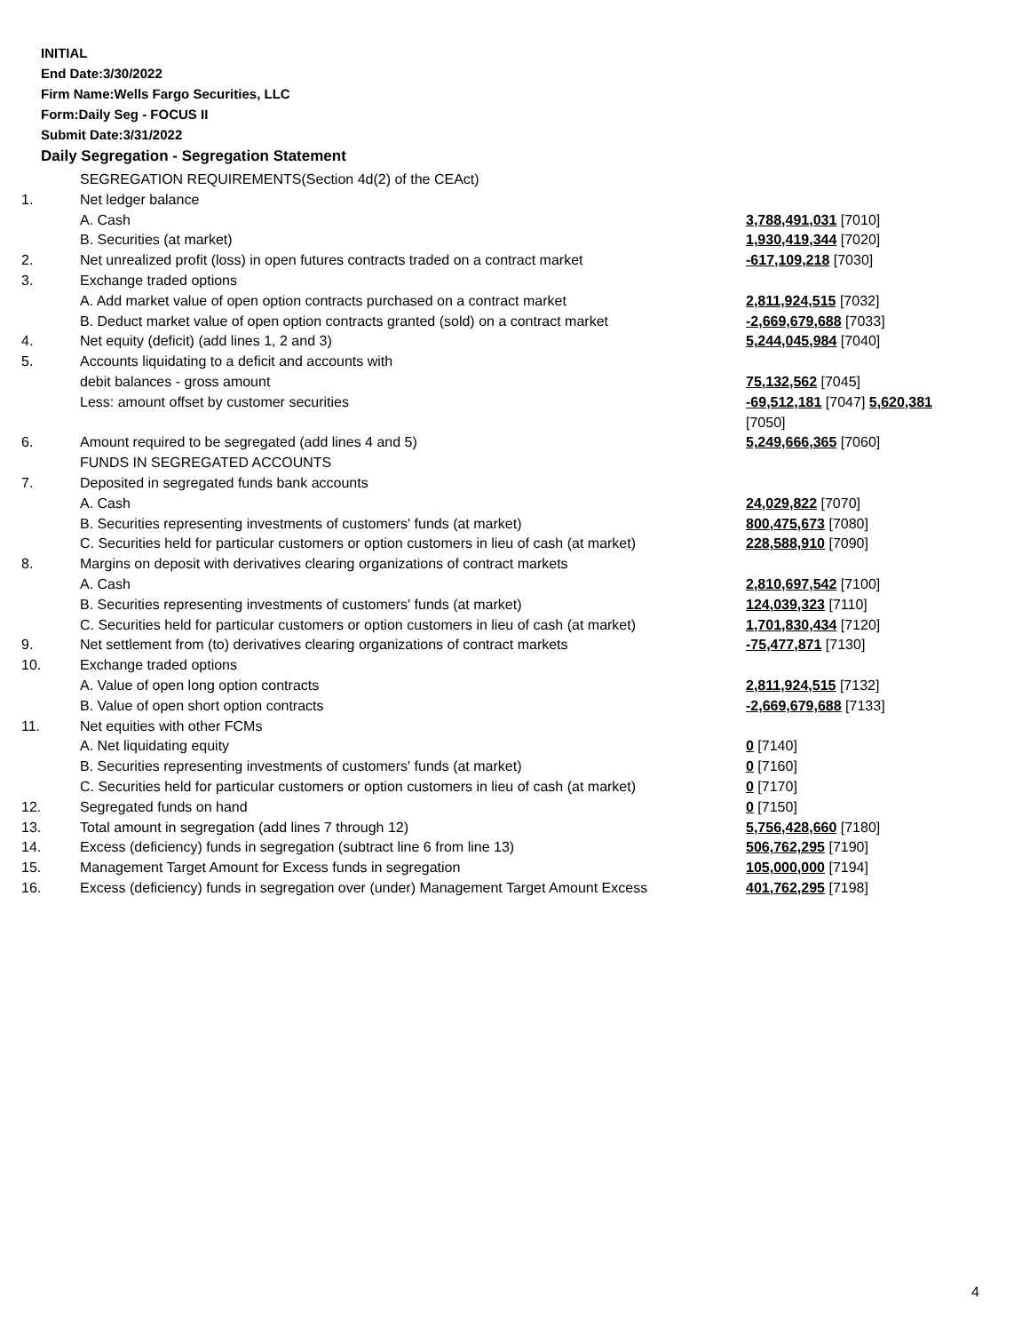INITIAL
End Date:3/30/2022
Firm Name:Wells Fargo Securities, LLC
Form:Daily Seg - FOCUS II
Submit Date:3/31/2022
Daily Segregation - Segregation Statement
| | SEGREGATION REQUIREMENTS(Section 4d(2) of the CEAct) | |
| 1. | Net ledger balance | |
| | A. Cash | 3,788,491,031 [7010] |
| | B. Securities (at market) | 1,930,419,344 [7020] |
| 2. | Net unrealized profit (loss) in open futures contracts traded on a contract market | -617,109,218 [7030] |
| 3. | Exchange traded options | |
| | A. Add market value of open option contracts purchased on a contract market | 2,811,924,515 [7032] |
| | B. Deduct market value of open option contracts granted (sold) on a contract market | -2,669,679,688 [7033] |
| 4. | Net equity (deficit) (add lines 1, 2 and 3) | 5,244,045,984 [7040] |
| 5. | Accounts liquidating to a deficit and accounts with | |
| | debit balances - gross amount | 75,132,562 [7045] |
| | Less: amount offset by customer securities | -69,512,181 [7047] 5,620,381 [7050] |
| 6. | Amount required to be segregated (add lines 4 and 5) | 5,249,666,365 [7060] |
| | FUNDS IN SEGREGATED ACCOUNTS | |
| 7. | Deposited in segregated funds bank accounts | |
| | A. Cash | 24,029,822 [7070] |
| | B. Securities representing investments of customers' funds (at market) | 800,475,673 [7080] |
| | C. Securities held for particular customers or option customers in lieu of cash (at market) | 228,588,910 [7090] |
| 8. | Margins on deposit with derivatives clearing organizations of contract markets | |
| | A. Cash | 2,810,697,542 [7100] |
| | B. Securities representing investments of customers' funds (at market) | 124,039,323 [7110] |
| | C. Securities held for particular customers or option customers in lieu of cash (at market) | 1,701,830,434 [7120] |
| 9. | Net settlement from (to) derivatives clearing organizations of contract markets | -75,477,871 [7130] |
| 10. | Exchange traded options | |
| | A. Value of open long option contracts | 2,811,924,515 [7132] |
| | B. Value of open short option contracts | -2,669,679,688 [7133] |
| 11. | Net equities with other FCMs | |
| | A. Net liquidating equity | 0 [7140] |
| | B. Securities representing investments of customers' funds (at market) | 0 [7160] |
| | C. Securities held for particular customers or option customers in lieu of cash (at market) | 0 [7170] |
| 12. | Segregated funds on hand | 0 [7150] |
| 13. | Total amount in segregation (add lines 7 through 12) | 5,756,428,660 [7180] |
| 14. | Excess (deficiency) funds in segregation (subtract line 6 from line 13) | 506,762,295 [7190] |
| 15. | Management Target Amount for Excess funds in segregation | 105,000,000 [7194] |
| 16. | Excess (deficiency) funds in segregation over (under) Management Target Amount Excess | 401,762,295 [7198] |
4